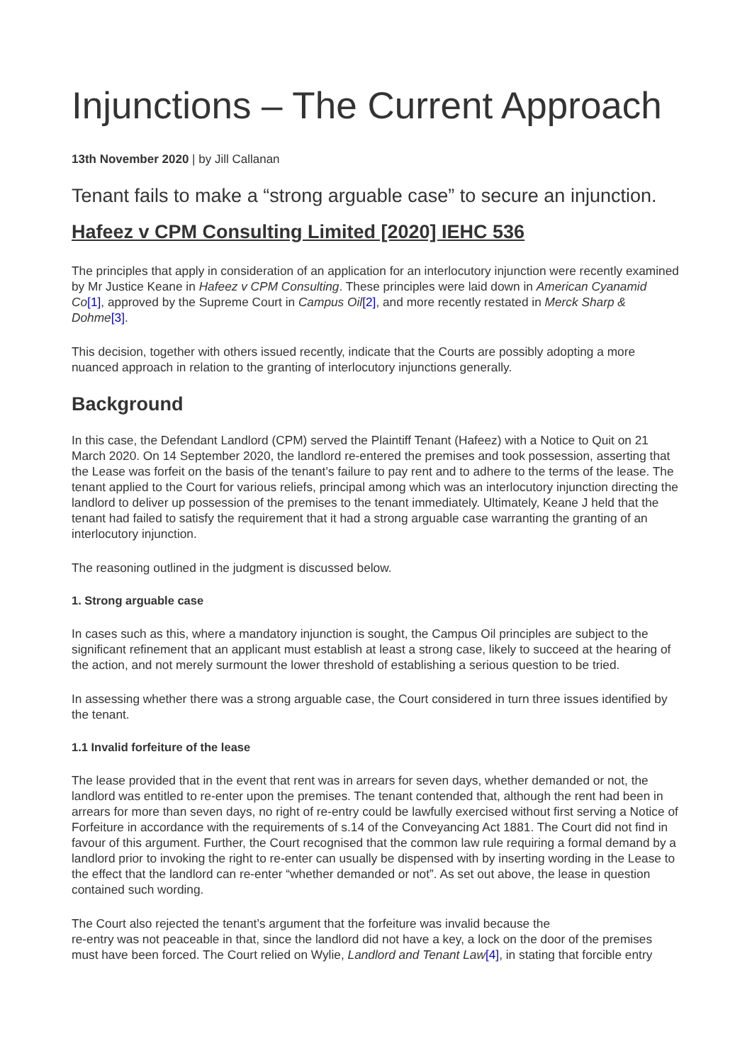Injunctions – The Current Approach
13th November 2020 | by Jill Callanan
Tenant fails to make a “strong arguable case” to secure an injunction.
Hafeez v CPM Consulting Limited [2020] IEHC 536
The principles that apply in consideration of an application for an interlocutory injunction were recently examined by Mr Justice Keane in Hafeez v CPM Consulting. These principles were laid down in American Cyanamid Co[1], approved by the Supreme Court in Campus Oil[2], and more recently restated in Merck Sharp & Dohme[3].
This decision, together with others issued recently, indicate that the Courts are possibly adopting a more nuanced approach in relation to the granting of interlocutory injunctions generally.
Background
In this case, the Defendant Landlord (CPM) served the Plaintiff Tenant (Hafeez) with a Notice to Quit on 21 March 2020. On 14 September 2020, the landlord re-entered the premises and took possession, asserting that the Lease was forfeit on the basis of the tenant’s failure to pay rent and to adhere to the terms of the lease. The tenant applied to the Court for various reliefs, principal among which was an interlocutory injunction directing the landlord to deliver up possession of the premises to the tenant immediately. Ultimately, Keane J held that the tenant had failed to satisfy the requirement that it had a strong arguable case warranting the granting of an interlocutory injunction.
The reasoning outlined in the judgment is discussed below.
1. Strong arguable case
In cases such as this, where a mandatory injunction is sought, the Campus Oil principles are subject to the significant refinement that an applicant must establish at least a strong case, likely to succeed at the hearing of the action, and not merely surmount the lower threshold of establishing a serious question to be tried.
In assessing whether there was a strong arguable case, the Court considered in turn three issues identified by the tenant.
1.1 Invalid forfeiture of the lease
The lease provided that in the event that rent was in arrears for seven days, whether demanded or not, the landlord was entitled to re-enter upon the premises. The tenant contended that, although the rent had been in arrears for more than seven days, no right of re-entry could be lawfully exercised without first serving a Notice of Forfeiture in accordance with the requirements of s.14 of the Conveyancing Act 1881. The Court did not find in favour of this argument. Further, the Court recognised that the common law rule requiring a formal demand by a landlord prior to invoking the right to re-enter can usually be dispensed with by inserting wording in the Lease to the effect that the landlord can re-enter “whether demanded or not”. As set out above, the lease in question contained such wording.
The Court also rejected the tenant’s argument that the forfeiture was invalid because the
re-entry was not peaceable in that, since the landlord did not have a key, a lock on the door of the premises must have been forced. The Court relied on Wylie, Landlord and Tenant Law[4], in stating that forcible entry